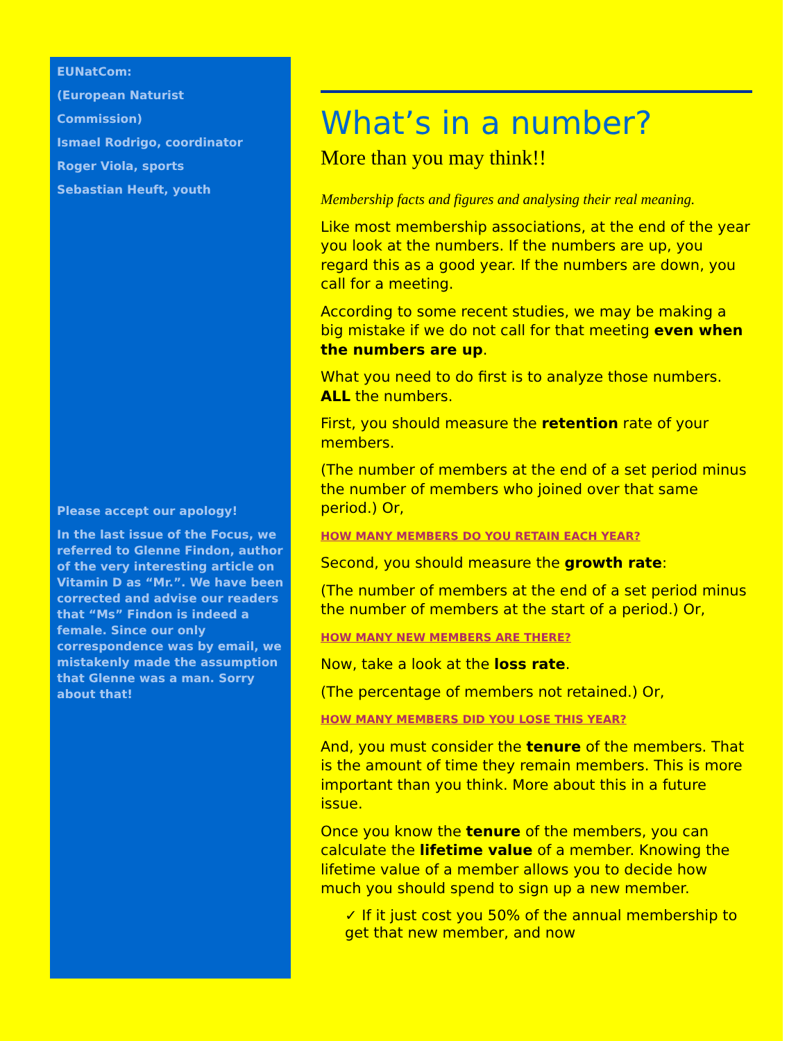EUNatCom:
(European Naturist
Commission)
Ismael Rodrigo, coordinator
Roger Viola, sports
Sebastian Heuft, youth
Please accept our apology!
In the last issue of the Focus, we referred to Glenne Findon, author of the very interesting article on Vitamin D as “Mr.”. We have been corrected and advise our readers that “Ms” Findon is indeed a female. Since our only correspondence was by email, we mistakenly made the assumption that Glenne was a man. Sorry about that!
What’s in a number?
More than you may think!!
Membership facts and figures and analysing their real meaning.
Like most membership associations, at the end of the year you look at the numbers. If the numbers are up, you regard this as a good year. If the numbers are down, you call for a meeting.
According to some recent studies, we may be making a big mistake if we do not call for that meeting even when the numbers are up.
What you need to do first is to analyze those numbers. ALL the numbers.
First, you should measure the retention rate of your members.
(The number of members at the end of a set period minus the number of members who joined over that same period.) Or,
HOW MANY MEMBERS DO YOU RETAIN EACH YEAR?
Second, you should measure the growth rate:
(The number of members at the end of a set period minus the number of members at the start of a period.) Or,
HOW MANY NEW MEMBERS ARE THERE?
Now, take a look at the loss rate.
(The percentage of members not retained.) Or,
HOW MANY MEMBERS DID YOU LOSE THIS YEAR?
And, you must consider the tenure of the members. That is the amount of time they remain members. This is more important than you think. More about this in a future issue.
Once you know the tenure of the members, you can calculate the lifetime value of a member. Knowing the lifetime value of a member allows you to decide how much you should spend to sign up a new member.
✓ If it just cost you 50% of the annual membership to get that new member, and now